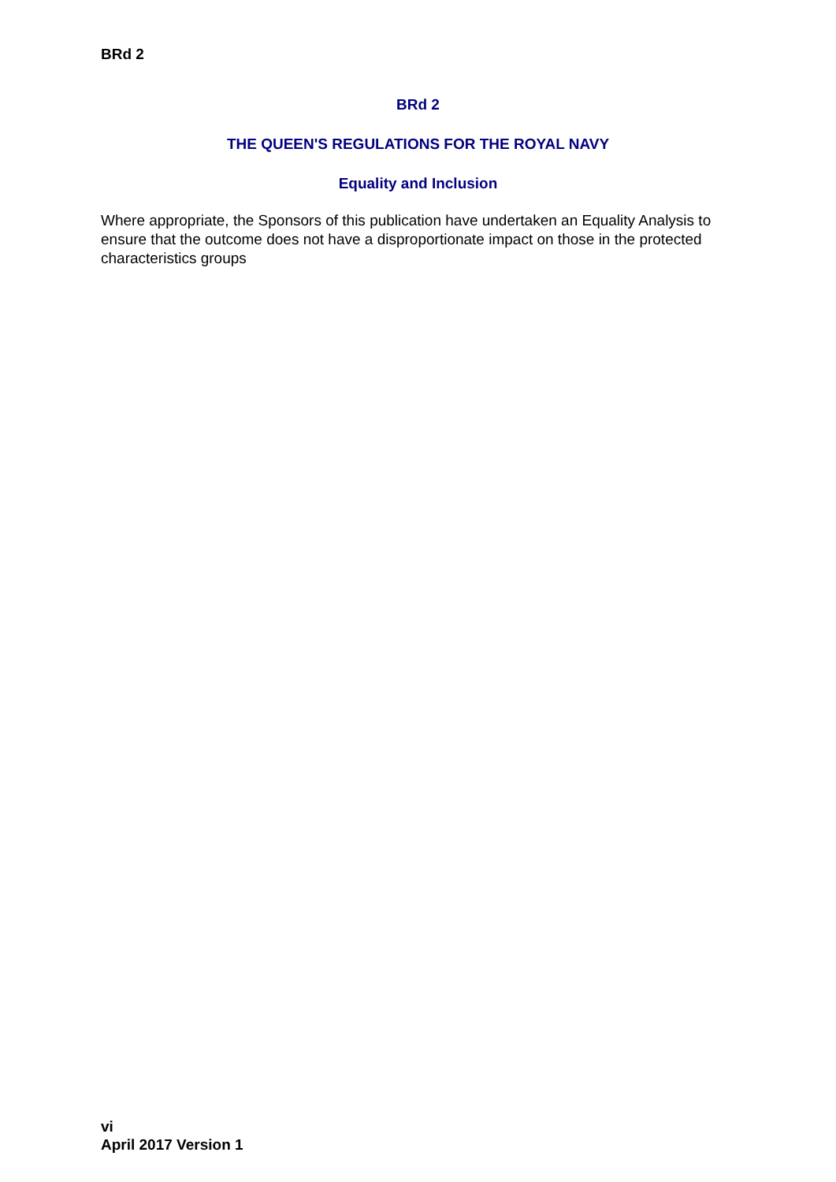BRd 2
BRd 2
THE QUEEN'S REGULATIONS FOR THE ROYAL NAVY
Equality and Inclusion
Where appropriate, the Sponsors of this publication have undertaken an Equality Analysis to ensure that the outcome does not have a disproportionate impact on those in the protected characteristics groups
vi
April 2017 Version 1